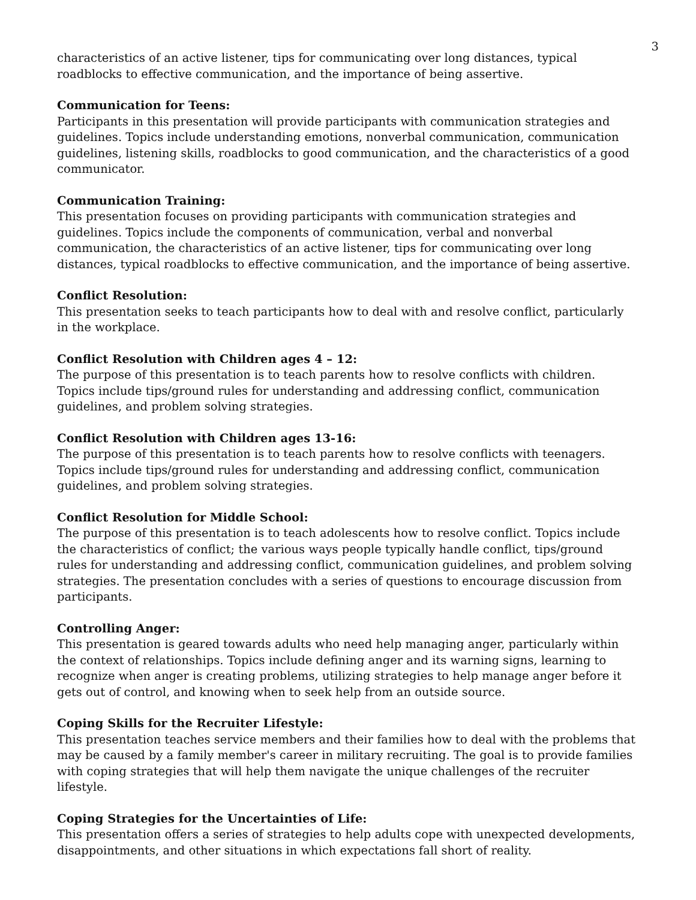3
characteristics of an active listener, tips for communicating over long distances, typical roadblocks to effective communication, and the importance of being assertive.
Communication for Teens:
Participants in this presentation will provide participants with communication strategies and guidelines. Topics include understanding emotions, nonverbal communication, communication guidelines, listening skills, roadblocks to good communication, and the characteristics of a good communicator.
Communication Training:
This presentation focuses on providing participants with communication strategies and guidelines. Topics include the components of communication, verbal and nonverbal communication, the characteristics of an active listener, tips for communicating over long distances, typical roadblocks to effective communication, and the importance of being assertive.
Conflict Resolution:
This presentation seeks to teach participants how to deal with and resolve conflict, particularly in the workplace.
Conflict Resolution with Children ages 4 – 12:
The purpose of this presentation is to teach parents how to resolve conflicts with children. Topics include tips/ground rules for understanding and addressing conflict, communication guidelines, and problem solving strategies.
Conflict Resolution with Children ages 13-16:
The purpose of this presentation is to teach parents how to resolve conflicts with teenagers. Topics include tips/ground rules for understanding and addressing conflict, communication guidelines, and problem solving strategies.
Conflict Resolution for Middle School:
The purpose of this presentation is to teach adolescents how to resolve conflict. Topics include the characteristics of conflict; the various ways people typically handle conflict, tips/ground rules for understanding and addressing conflict, communication guidelines, and problem solving strategies. The presentation concludes with a series of questions to encourage discussion from participants.
Controlling Anger:
This presentation is geared towards adults who need help managing anger, particularly within the context of relationships. Topics include defining anger and its warning signs, learning to recognize when anger is creating problems, utilizing strategies to help manage anger before it gets out of control, and knowing when to seek help from an outside source.
Coping Skills for the Recruiter Lifestyle:
This presentation teaches service members and their families how to deal with the problems that may be caused by a family member's career in military recruiting. The goal is to provide families with coping strategies that will help them navigate the unique challenges of the recruiter lifestyle.
Coping Strategies for the Uncertainties of Life:
This presentation offers a series of strategies to help adults cope with unexpected developments, disappointments, and other situations in which expectations fall short of reality.